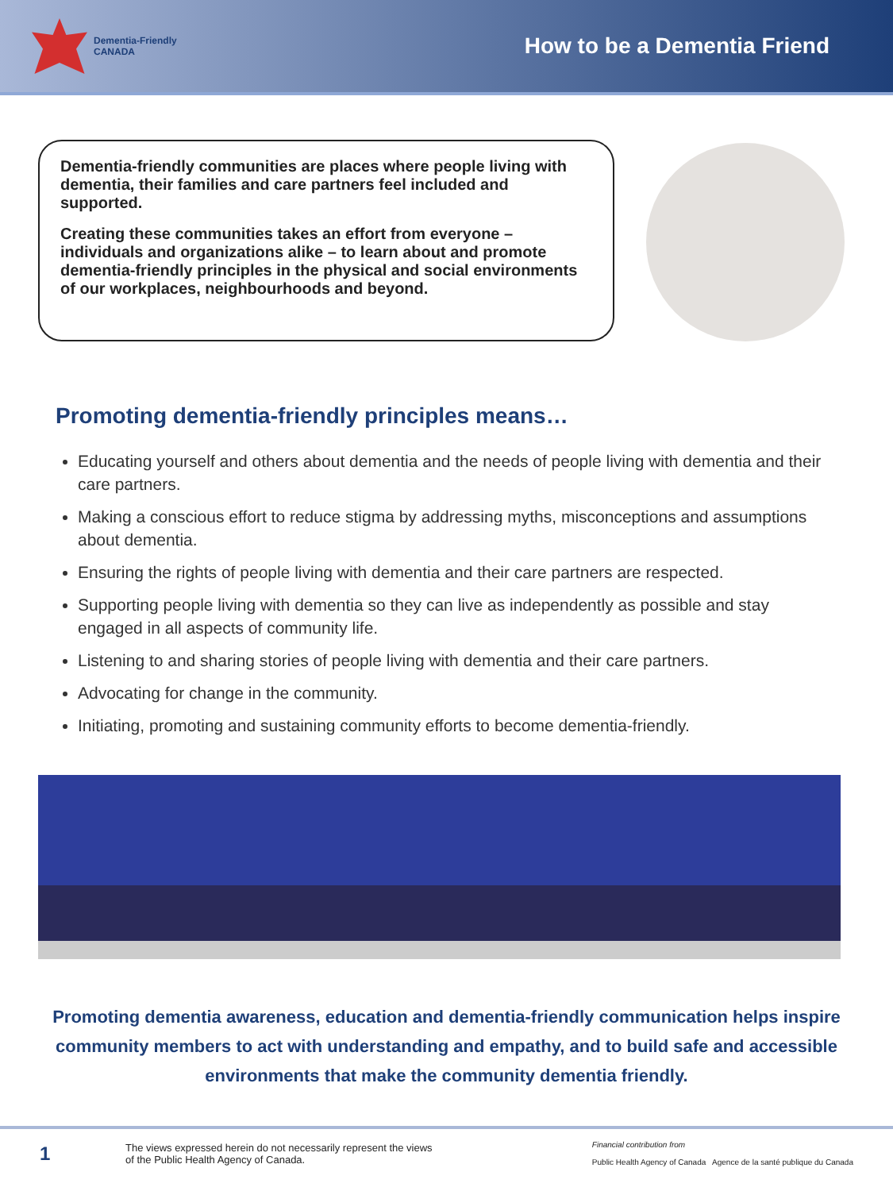Dementia-Friendly
CANADA
How to be a Dementia Friend
Dementia-friendly communities are places where people living with dementia, their families and care partners feel included and supported.
Creating these communities takes an effort from everyone – individuals and organizations alike – to learn about and promote dementia-friendly principles in the physical and social environments of our workplaces, neighbourhoods and beyond.
Promoting dementia-friendly principles means…
Educating yourself and others about dementia and the needs of people living with dementia and their care partners.
Making a conscious effort to reduce stigma by addressing myths, misconceptions and assumptions about dementia.
Ensuring the rights of people living with dementia and their care partners are respected.
Supporting people living with dementia so they can live as independently as possible and stay engaged in all aspects of community life.
Listening to and sharing stories of people living with dementia and their care partners.
Advocating for change in the community.
Initiating, promoting and sustaining community efforts to become dementia-friendly.
Promoting dementia awareness, education and dementia-friendly communication helps inspire community members to act with understanding and empathy, and to build safe and accessible environments that make the community dementia friendly.
1
The views expressed herein do not necessarily represent the views
of the Public Health Agency of Canada.
Financial contribution from
Public Health Agency of Canada Agence de la santé publique du Canada